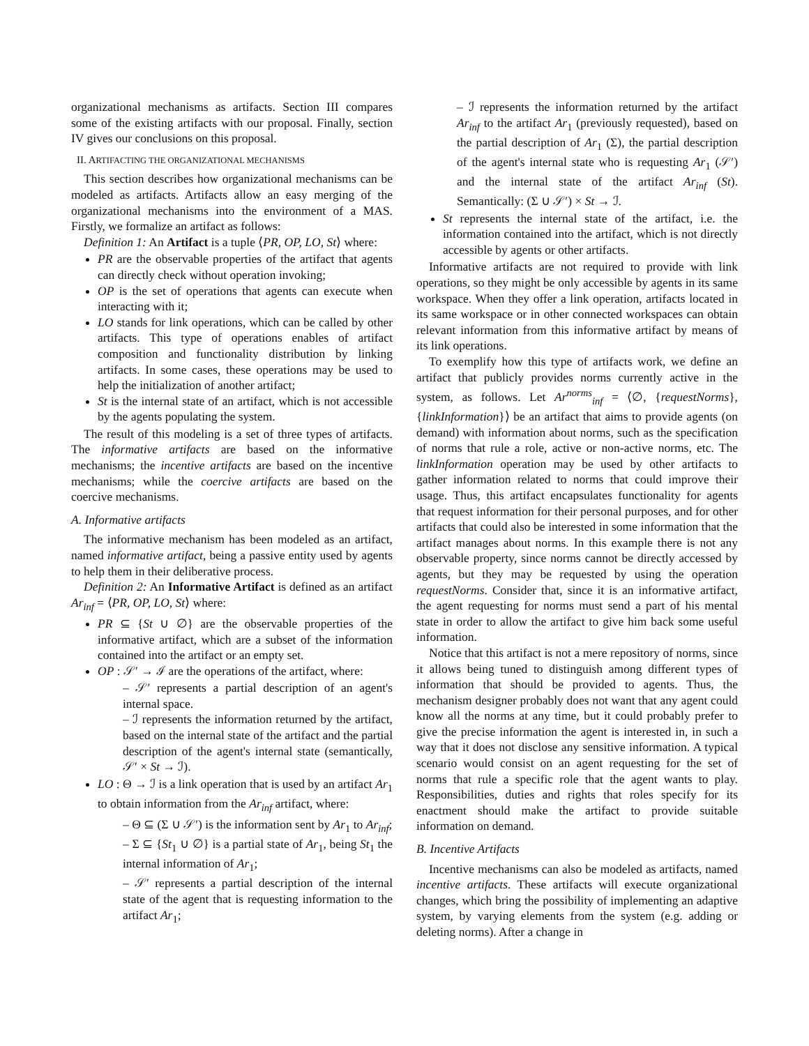organizational mechanisms as artifacts. Section III compares some of the existing artifacts with our proposal. Finally, section IV gives our conclusions on this proposal.
II. ARTIFACTING THE ORGANIZATIONAL MECHANISMS
This section describes how organizational mechanisms can be modeled as artifacts. Artifacts allow an easy merging of the organizational mechanisms into the environment of a MAS. Firstly, we formalize an artifact as follows:
Definition 1: An Artifact is a tuple ⟨PR, OP, LO, St⟩ where:
PR are the observable properties of the artifact that agents can directly check without operation invoking;
OP is the set of operations that agents can execute when interacting with it;
LO stands for link operations, which can be called by other artifacts. This type of operations enables of artifact composition and functionality distribution by linking artifacts. In some cases, these operations may be used to help the initialization of another artifact;
St is the internal state of an artifact, which is not accessible by the agents populating the system.
The result of this modeling is a set of three types of artifacts. The informative artifacts are based on the informative mechanisms; the incentive artifacts are based on the incentive mechanisms; while the coercive artifacts are based on the coercive mechanisms.
A. Informative artifacts
The informative mechanism has been modeled as an artifact, named informative artifact, being a passive entity used by agents to help them in their deliberative process.
Definition 2: An Informative Artifact is defined as an artifact Ar<sub>inf</sub> = ⟨PR, OP, LO, St⟩ where:
PR ⊆ {St ∪ ∅} are the observable properties of the informative artifact, which are a subset of the information contained into the artifact or an empty set.
OP : 𝒮′ → ℐ are the operations of the artifact, where:
– 𝒮′ represents a partial description of an agent's internal space.
– ℐ represents the information returned by the artifact, based on the internal state of the artifact and the partial description of the agent's internal state (semantically, 𝒮′ × St → ℐ).
LO : Θ → ℐ is a link operation that is used by an artifact Ar<sub>1</sub> to obtain information from the Ar<sub>inf</sub> artifact, where:
– Θ ⊆ (Σ ∪ 𝒮′) is the information sent by Ar<sub>1</sub> to Ar<sub>inf</sub>;
– Σ ⊆ {St<sub>1</sub> ∪ ∅} is a partial state of Ar<sub>1</sub>, being St<sub>1</sub> the internal information of Ar<sub>1</sub>;
– 𝒮′ represents a partial description of the internal state of the agent that is requesting information to the artifact Ar<sub>1</sub>;
– ℐ represents the information returned by the artifact Ar<sub>inf</sub> to the artifact Ar<sub>1</sub> (previously requested), based on the partial description of Ar<sub>1</sub> (Σ), the partial description of the agent's internal state who is requesting Ar<sub>1</sub> (𝒮′) and the internal state of the artifact Ar<sub>inf</sub> (St). Semantically: (Σ ∪ 𝒮′) × St → ℐ.
St represents the internal state of the artifact, i.e. the information contained into the artifact, which is not directly accessible by agents or other artifacts.
Informative artifacts are not required to provide with link operations, so they might be only accessible by agents in its same workspace. When they offer a link operation, artifacts located in its same workspace or in other connected workspaces can obtain relevant information from this informative artifact by means of its link operations.
To exemplify how this type of artifacts work, we define an artifact that publicly provides norms currently active in the system, as follows. Let Ar<sup>norms</sup><sub>inf</sub> = ⟨∅, {requestNorms}, {linkInformation}⟩ be an artifact that aims to provide agents (on demand) with information about norms, such as the specification of norms that rule a role, active or non-active norms, etc. The linkInformation operation may be used by other artifacts to gather information related to norms that could improve their usage. Thus, this artifact encapsulates functionality for agents that request information for their personal purposes, and for other artifacts that could also be interested in some information that the artifact manages about norms. In this example there is not any observable property, since norms cannot be directly accessed by agents, but they may be requested by using the operation requestNorms. Consider that, since it is an informative artifact, the agent requesting for norms must send a part of his mental state in order to allow the artifact to give him back some useful information.
Notice that this artifact is not a mere repository of norms, since it allows being tuned to distinguish among different types of information that should be provided to agents. Thus, the mechanism designer probably does not want that any agent could know all the norms at any time, but it could probably prefer to give the precise information the agent is interested in, in such a way that it does not disclose any sensitive information. A typical scenario would consist on an agent requesting for the set of norms that rule a specific role that the agent wants to play. Responsibilities, duties and rights that roles specify for its enactment should make the artifact to provide suitable information on demand.
B. Incentive Artifacts
Incentive mechanisms can also be modeled as artifacts, named incentive artifacts. These artifacts will execute organizational changes, which bring the possibility of implementing an adaptive system, by varying elements from the system (e.g. adding or deleting norms). After a change in